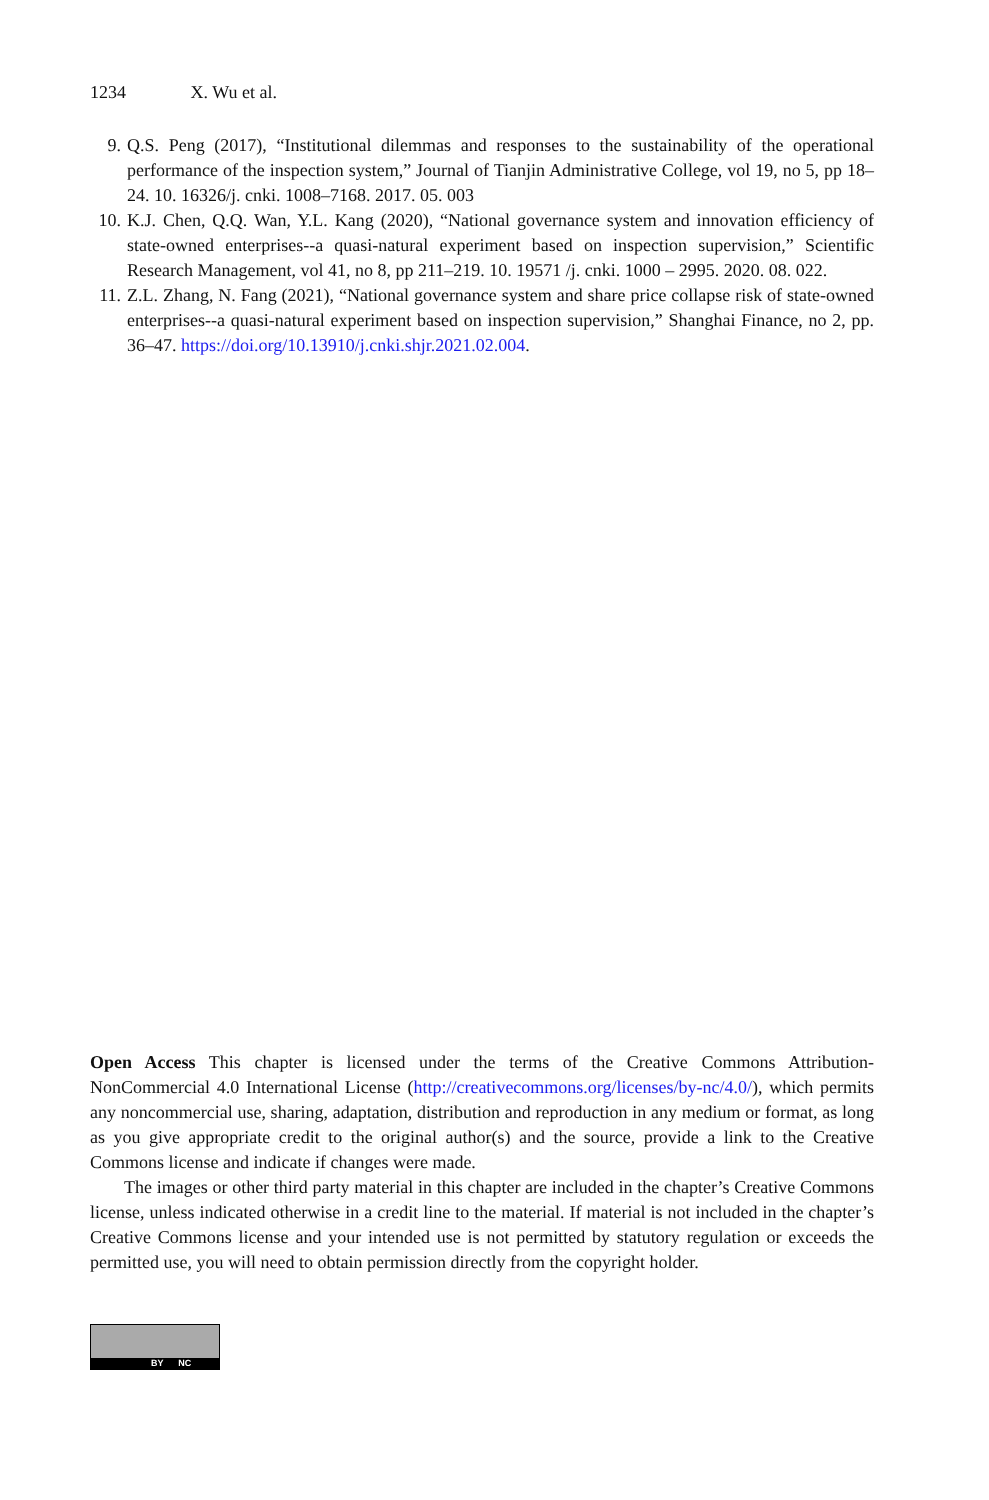1234 X. Wu et al.
9. Q.S. Peng (2017), “Institutional dilemmas and responses to the sustainability of the operational performance of the inspection system,” Journal of Tianjin Administrative College, vol 19, no 5, pp 18–24. 10. 16326/j. cnki. 1008–7168. 2017. 05. 003
10. K.J. Chen, Q.Q. Wan, Y.L. Kang (2020), “National governance system and innovation efficiency of state-owned enterprises--a quasi-natural experiment based on inspection supervision,” Scientific Research Management, vol 41, no 8, pp 211–219. 10. 19571 /j. cnki. 1000 – 2995. 2020. 08. 022.
11. Z.L. Zhang, N. Fang (2021), “National governance system and share price collapse risk of state-owned enterprises--a quasi-natural experiment based on inspection supervision,” Shanghai Finance, no 2, pp. 36–47. https://doi.org/10.13910/j.cnki.shjr.2021.02.004.
Open Access This chapter is licensed under the terms of the Creative Commons Attribution-NonCommercial 4.0 International License (http://creativecommons.org/licenses/by-nc/4.0/), which permits any noncommercial use, sharing, adaptation, distribution and reproduction in any medium or format, as long as you give appropriate credit to the original author(s) and the source, provide a link to the Creative Commons license and indicate if changes were made.
The images or other third party material in this chapter are included in the chapter’s Creative Commons license, unless indicated otherwise in a credit line to the material. If material is not included in the chapter’s Creative Commons license and your intended use is not permitted by statutory regulation or exceeds the permitted use, you will need to obtain permission directly from the copyright holder.
BY NC